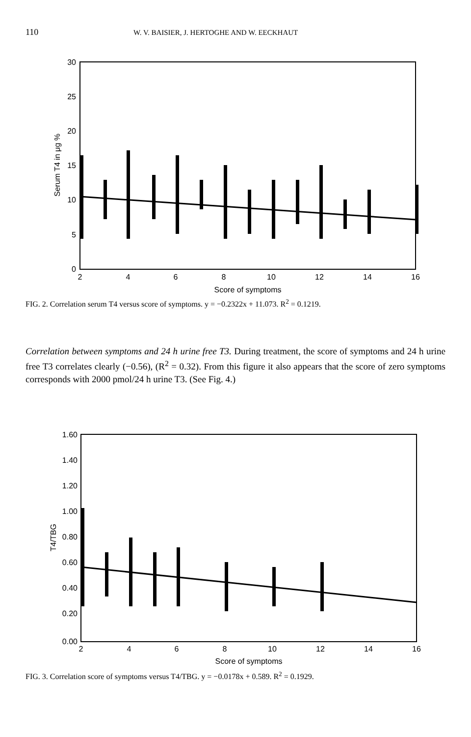110 W. V. BAISIER, J. HERTOGHE AND W. EECKHAUT
0
5
10
15
20
25
30
2
4
6
8
10
12
14
16
Score of symptoms
Serum T4 in μg %
FIG. 2. Correlation serum T4 versus score of symptoms. y = −0.2322x + 11.073. R<sup>2</sup> = 0.1219.
Correlation between symptoms and 24 h urine free T3. During treatment, the score of symptoms and 24 h urine free T3 correlates clearly (−0.56), (R<sup>2</sup> = 0.32). From this figure it also appears that the score of zero symptoms corresponds with 2000 pmol/24 h urine T3. (See Fig. 4.)
1.60
1.40
1.20
1.00
0.80
0.60
0.40
0.20
0.00
2
4
6
8
10
12
14
16
Score of symptoms
T4/TBG
FIG. 3. Correlation score of symptoms versus T4/TBG. y = −0.0178x + 0.589. R<sup>2</sup> = 0.1929.